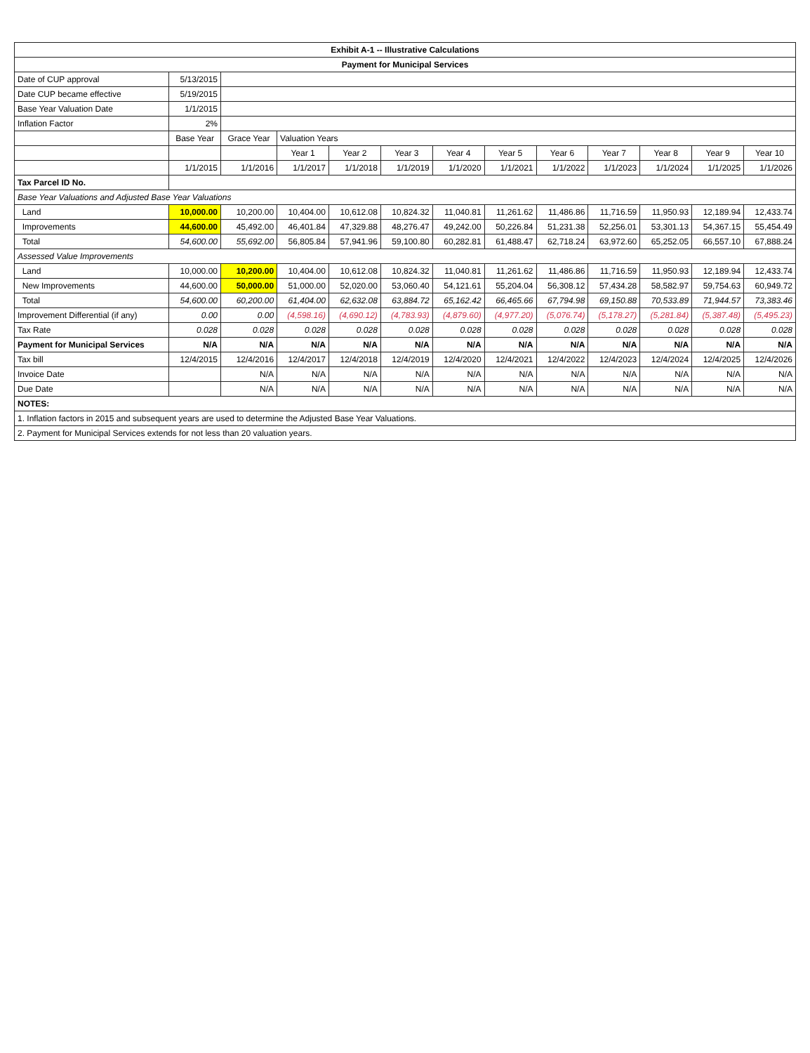| Exhibit A-1 -- Illustrative Calculations | | | | | | | | | | | | |
| Payment for Municipal Services | | | | | | | | | | | | |
| Date of CUP approval | 5/13/2015 | | | | | | | | | | | |
| Date CUP became effective | 5/19/2015 | | | | | | | | | | | |
| Base Year Valuation Date | 1/1/2015 | | | | | | | | | | | |
| Inflation Factor | 2% | | | | | | | | | | | |
| | Base Year | Grace Year | Valuation Years | | | | | | | | | |
| | | | Year 1 | Year 2 | Year 3 | Year 4 | Year 5 | Year 6 | Year 7 | Year 8 | Year 9 | Year 10 |
| | 1/1/2015 | 1/1/2016 | 1/1/2017 | 1/1/2018 | 1/1/2019 | 1/1/2020 | 1/1/2021 | 1/1/2022 | 1/1/2023 | 1/1/2024 | 1/1/2025 | 1/1/2026 |
| Tax Parcel ID No. | | | | | | | | | | | | |
| Base Year Valuations and Adjusted Base Year Valuations | | | | | | | | | | | | |
| Land | 10,000.00 | 10,200.00 | 10,404.00 | 10,612.08 | 10,824.32 | 11,040.81 | 11,261.62 | 11,486.86 | 11,716.59 | 11,950.93 | 12,189.94 | 12,433.74 |
| Improvements | 44,600.00 | 45,492.00 | 46,401.84 | 47,329.88 | 48,276.47 | 49,242.00 | 50,226.84 | 51,231.38 | 52,256.01 | 53,301.13 | 54,367.15 | 55,454.49 |
| Total | 54,600.00 | 55,692.00 | 56,805.84 | 57,941.96 | 59,100.80 | 60,282.81 | 61,488.47 | 62,718.24 | 63,972.60 | 65,252.05 | 66,557.10 | 67,888.24 |
| Assessed Value Improvements | | | | | | | | | | | | |
| Land | 10,000.00 | 10,200.00 | 10,404.00 | 10,612.08 | 10,824.32 | 11,040.81 | 11,261.62 | 11,486.86 | 11,716.59 | 11,950.93 | 12,189.94 | 12,433.74 |
| New Improvements | 44,600.00 | 50,000.00 | 51,000.00 | 52,020.00 | 53,060.40 | 54,121.61 | 55,204.04 | 56,308.12 | 57,434.28 | 58,582.97 | 59,754.63 | 60,949.72 |
| Total | 54,600.00 | 60,200.00 | 61,404.00 | 62,632.08 | 63,884.72 | 65,162.42 | 66,465.66 | 67,794.98 | 69,150.88 | 70,533.89 | 71,944.57 | 73,383.46 |
| Improvement Differential (if any) | 0.00 | 0.00 | (4,598.16) | (4,690.12) | (4,783.93) | (4,879.60) | (4,977.20) | (5,076.74) | (5,178.27) | (5,281.84) | (5,387.48) | (5,495.23) |
| Tax Rate | 0.028 | 0.028 | 0.028 | 0.028 | 0.028 | 0.028 | 0.028 | 0.028 | 0.028 | 0.028 | 0.028 | 0.028 |
| Payment for Municipal Services | N/A | N/A | N/A | N/A | N/A | N/A | N/A | N/A | N/A | N/A | N/A | N/A |
| Tax bill | 12/4/2015 | 12/4/2016 | 12/4/2017 | 12/4/2018 | 12/4/2019 | 12/4/2020 | 12/4/2021 | 12/4/2022 | 12/4/2023 | 12/4/2024 | 12/4/2025 | 12/4/2026 |
| Invoice Date | | N/A | N/A | N/A | N/A | N/A | N/A | N/A | N/A | N/A | N/A | N/A |
| Due Date | | N/A | N/A | N/A | N/A | N/A | N/A | N/A | N/A | N/A | N/A | N/A |
| NOTES: | | | | | | | | | | | | |
| 1. Inflation factors in 2015 and subsequent years are used to determine the Adjusted Base Year Valuations. | | | | | | | | | | | | |
| 2. Payment for Municipal Services extends for not less than 20 valuation years. | | | | | | | | | | | | |